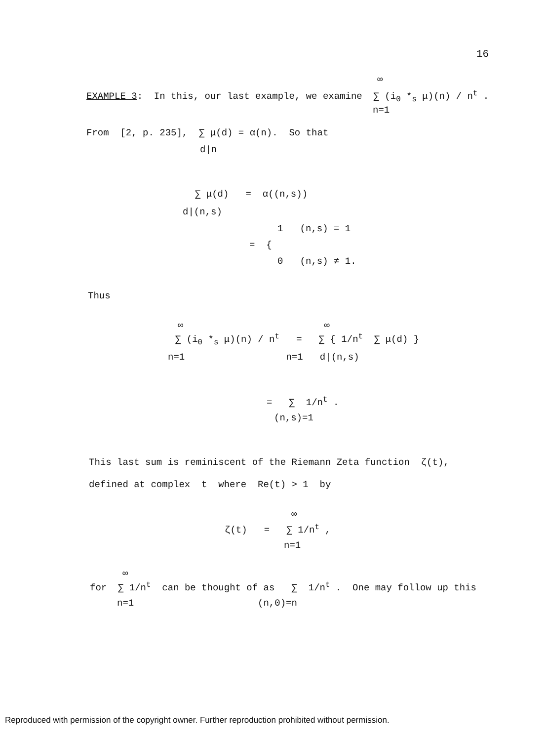16
∞
EXAMPLE 3: In this, our last example, we examine ∑ (i<sub>0</sub> *<sub>s</sub> μ)(n) / n<sup>t</sup> .
n=1
From [2, p. 235], ∑ μ(d) = α(n). So that
d|n
∑ μ(d) = α((n,s))
d|(n,s)
1 (n,s) = 1
= {
0 (n,s) ≠ 1.
Thus
∞ ∞
∑ (i<sub>0</sub> *<sub>s</sub> μ)(n) / n<sup>t</sup> = ∑ { 1/n<sup>t</sup> ∑ μ(d) }
n=1 n=1 d|(n,s)
= ∑ 1/n<sup>t</sup> .
(n,s)=1
This last sum is reminiscent of the Riemann Zeta function ζ(t),
defined at complex t where Re(t) > 1 by
∞
ζ(t) = ∑ 1/n<sup>t</sup> ,
n=1
∞
for ∑ 1/n<sup>t</sup> can be thought of as ∑ 1/n<sup>t</sup> . One may follow up this
n=1 (n,0)=n
Reproduced with permission of the copyright owner. Further reproduction prohibited without permission.